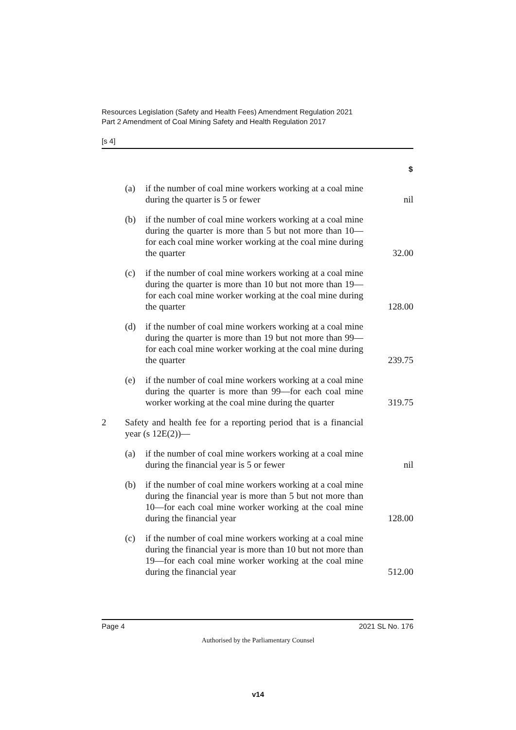Resources Legislation (Safety and Health Fees) Amendment Regulation 2021
Part 2 Amendment of Coal Mining Safety and Health Regulation 2017
[s 4]
| | | | $ |
| | (a) | if the number of coal mine workers working at a coal mine during the quarter is 5 or fewer | nil |
| | (b) | if the number of coal mine workers working at a coal mine during the quarter is more than 5 but not more than 10—for each coal mine worker working at the coal mine during the quarter | 32.00 |
| | (c) | if the number of coal mine workers working at a coal mine during the quarter is more than 10 but not more than 19—for each coal mine worker working at the coal mine during the quarter | 128.00 |
| | (d) | if the number of coal mine workers working at a coal mine during the quarter is more than 19 but not more than 99—for each coal mine worker working at the coal mine during the quarter | 239.75 |
| | (e) | if the number of coal mine workers working at a coal mine during the quarter is more than 99—for each coal mine worker working at the coal mine during the quarter | 319.75 |
| 2 | Safety and health fee for a reporting period that is a financial year (s 12E(2))— | | |
| | (a) | if the number of coal mine workers working at a coal mine during the financial year is 5 or fewer | nil |
| | (b) | if the number of coal mine workers working at a coal mine during the financial year is more than 5 but not more than 10—for each coal mine worker working at the coal mine during the financial year | 128.00 |
| | (c) | if the number of coal mine workers working at a coal mine during the financial year is more than 10 but not more than 19—for each coal mine worker working at the coal mine during the financial year | 512.00 |
Page 4 2021 SL No. 176
Authorised by the Parliamentary Counsel
v14